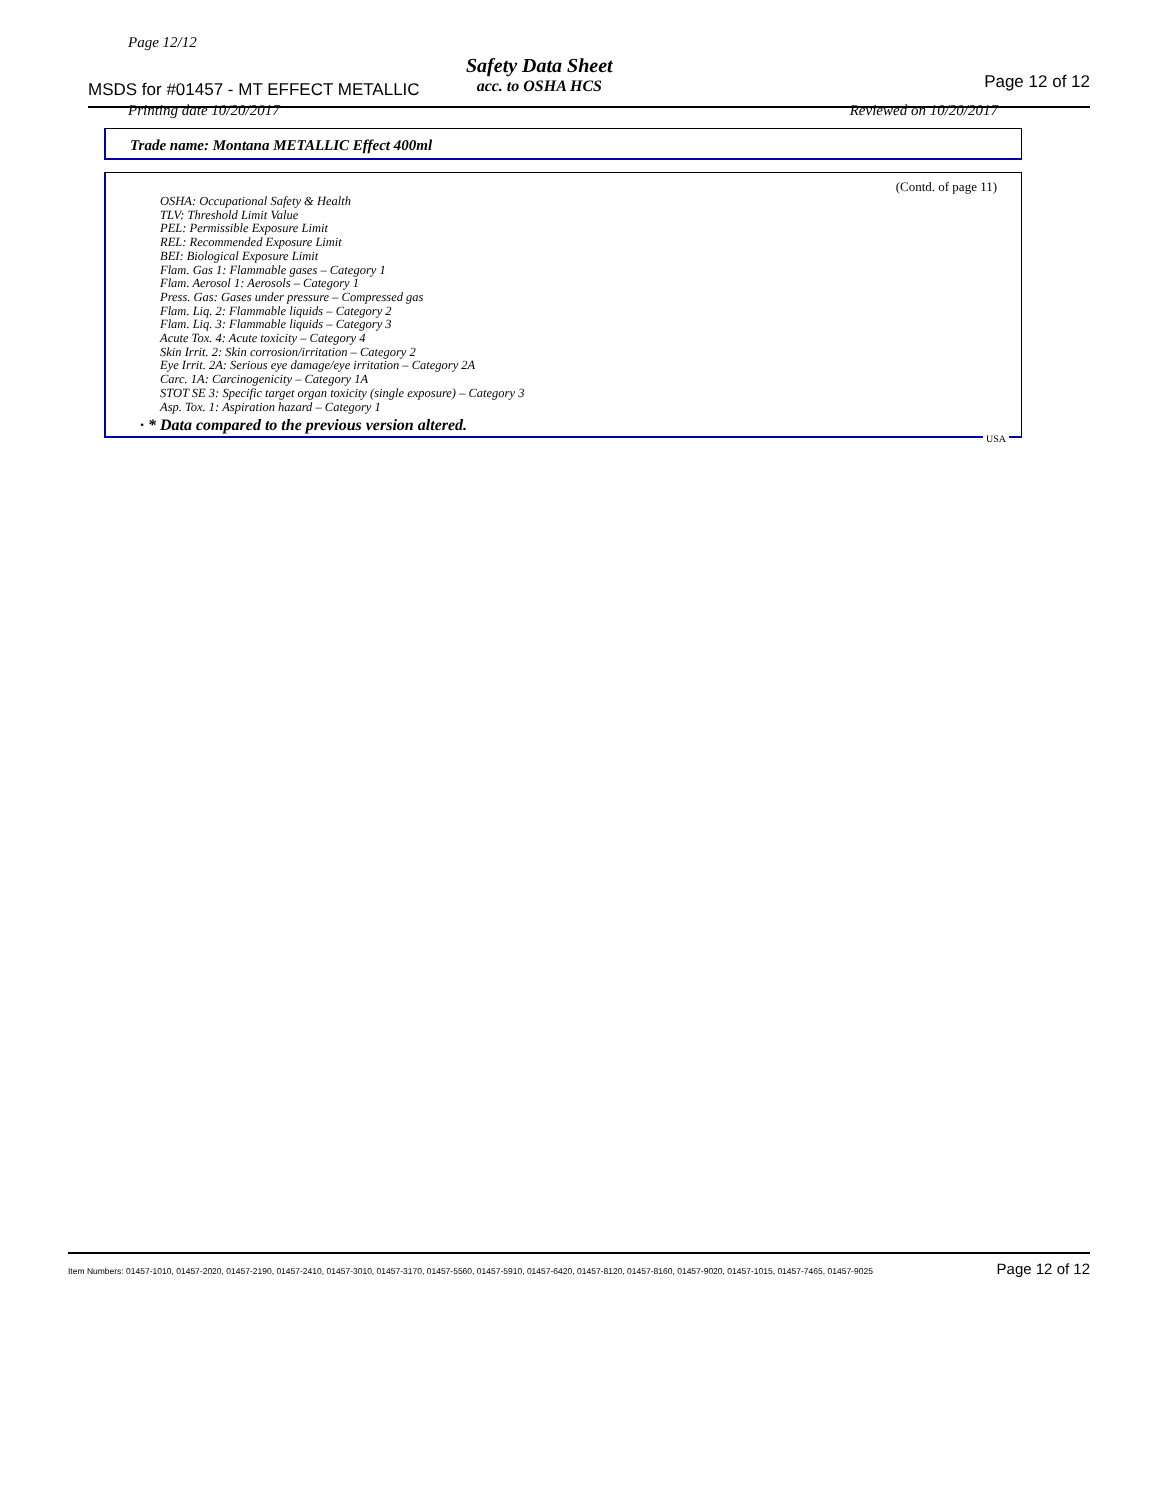Page 12/12
MSDS for #01457 - MT EFFECT METALLIC
Safety Data Sheet
acc. to OSHA HCS
Page 12 of 12
Printing date 10/20/2017 Reviewed on 10/20/2017
Trade name: Montana METALLIC Effect 400ml
(Contd. of page 11)
OSHA: Occupational Safety & Health
TLV: Threshold Limit Value
PEL: Permissible Exposure Limit
REL: Recommended Exposure Limit
BEI: Biological Exposure Limit
Flam. Gas 1: Flammable gases – Category 1
Flam. Aerosol 1: Aerosols – Category 1
Press. Gas: Gases under pressure – Compressed gas
Flam. Liq. 2: Flammable liquids – Category 2
Flam. Liq. 3: Flammable liquids – Category 3
Acute Tox. 4: Acute toxicity – Category 4
Skin Irrit. 2: Skin corrosion/irritation – Category 2
Eye Irrit. 2A: Serious eye damage/eye irritation – Category 2A
Carc. 1A: Carcinogenicity – Category 1A
STOT SE 3: Specific target organ toxicity (single exposure) – Category 3
Asp. Tox. 1: Aspiration hazard – Category 1
· * Data compared to the previous version altered.
USA
Item Numbers: 01457-1010, 01457-2020, 01457-2190, 01457-2410, 01457-3010, 01457-3170, 01457-5560, 01457-5910, 01457-6420, 01457-8120, 01457-8160, 01457-9020, 01457-1015, 01457-7465, 01457-9025 Page 12 of 12